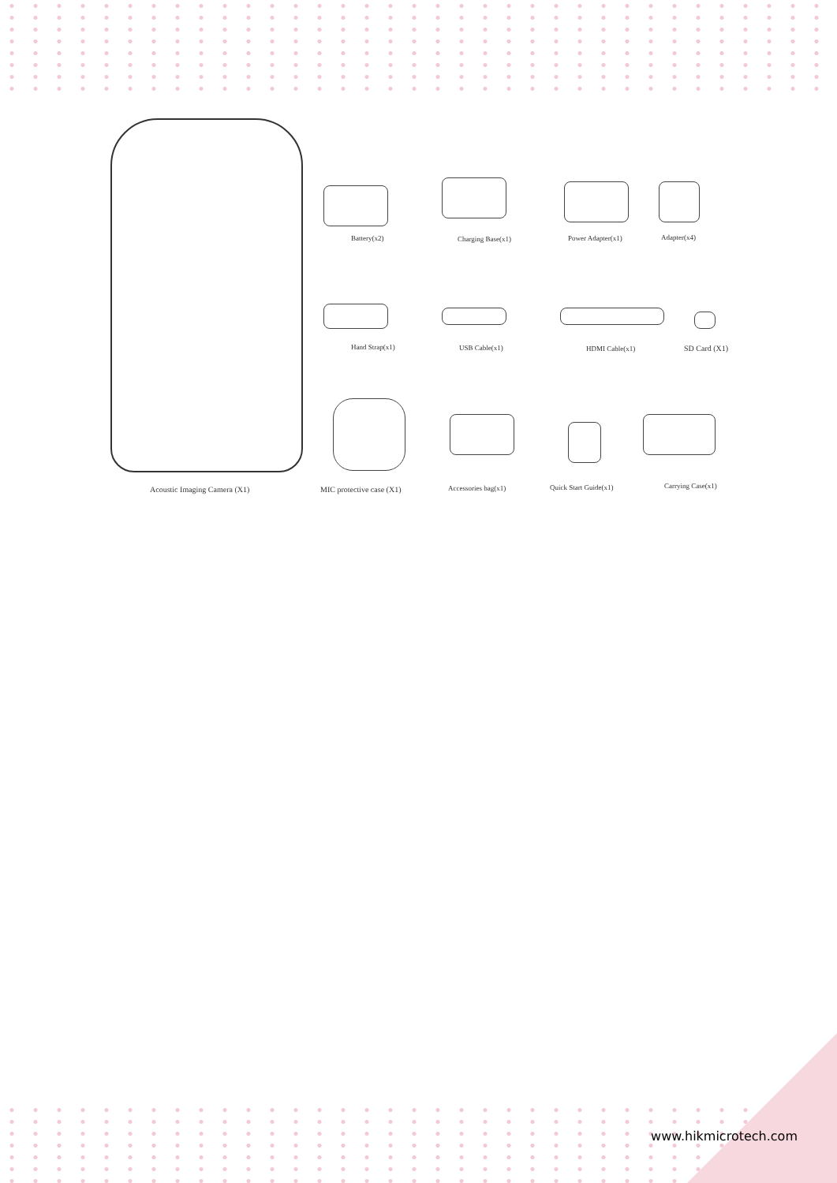Battery(x2) Charging Base(x1) Power Adapter(x1) Adapter(x4)
Hand Strap(x1) USB Cable(x1) HDMI Cable(x1) SD Card (X1)
MIC protective case (X1) Accessories bag(x1) Quick Start Guide(x1) Carrying Case(x1)
Acoustic Imaging Camera (X1)
www.hikmicrotech.com